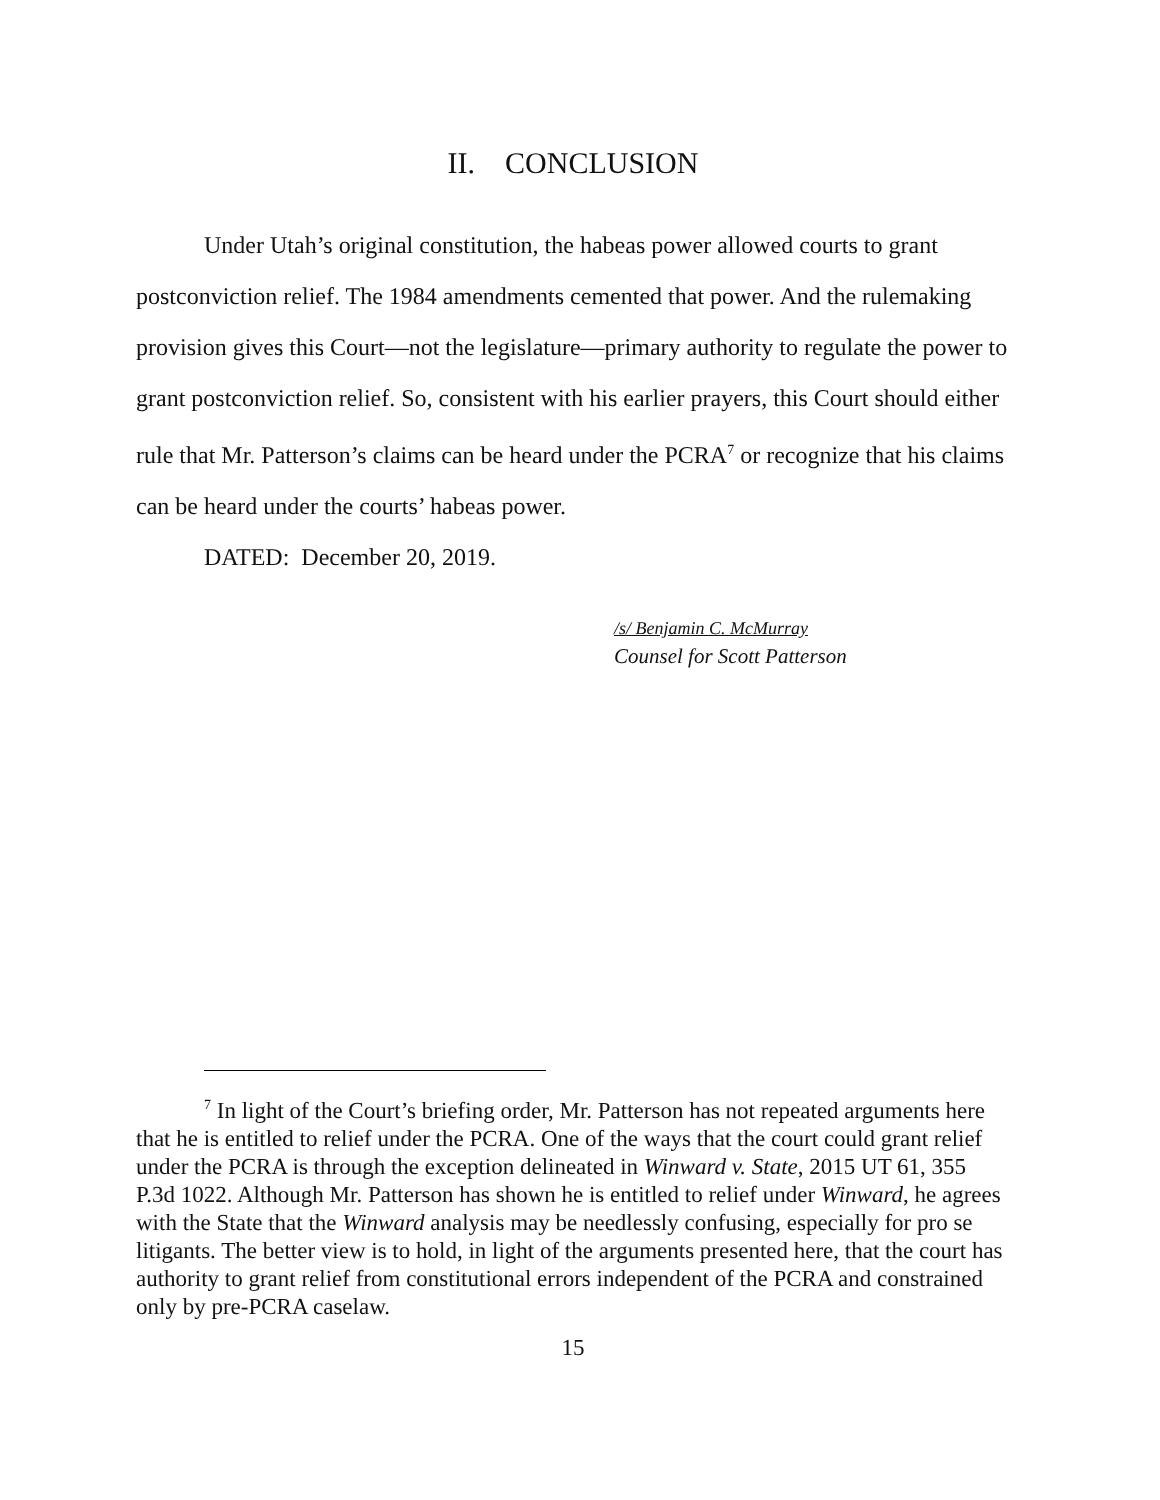II. CONCLUSION
Under Utah’s original constitution, the habeas power allowed courts to grant postconviction relief. The 1984 amendments cemented that power. And the rulemaking provision gives this Court—not the legislature—primary authority to regulate the power to grant postconviction relief. So, consistent with his earlier prayers, this Court should either rule that Mr. Patterson’s claims can be heard under the PCRA<sup>7</sup> or recognize that his claims can be heard under the courts’ habeas power.
DATED: December 20, 2019.
/s/ Benjamin C. McMurray
Counsel for Scott Patterson
<sup>7</sup> In light of the Court’s briefing order, Mr. Patterson has not repeated arguments here that he is entitled to relief under the PCRA. One of the ways that the court could grant relief under the PCRA is through the exception delineated in Winward v. State, 2015 UT 61, 355 P.3d 1022. Although Mr. Patterson has shown he is entitled to relief under Winward, he agrees with the State that the Winward analysis may be needlessly confusing, especially for pro se litigants. The better view is to hold, in light of the arguments presented here, that the court has authority to grant relief from constitutional errors independent of the PCRA and constrained only by pre-PCRA caselaw.
15